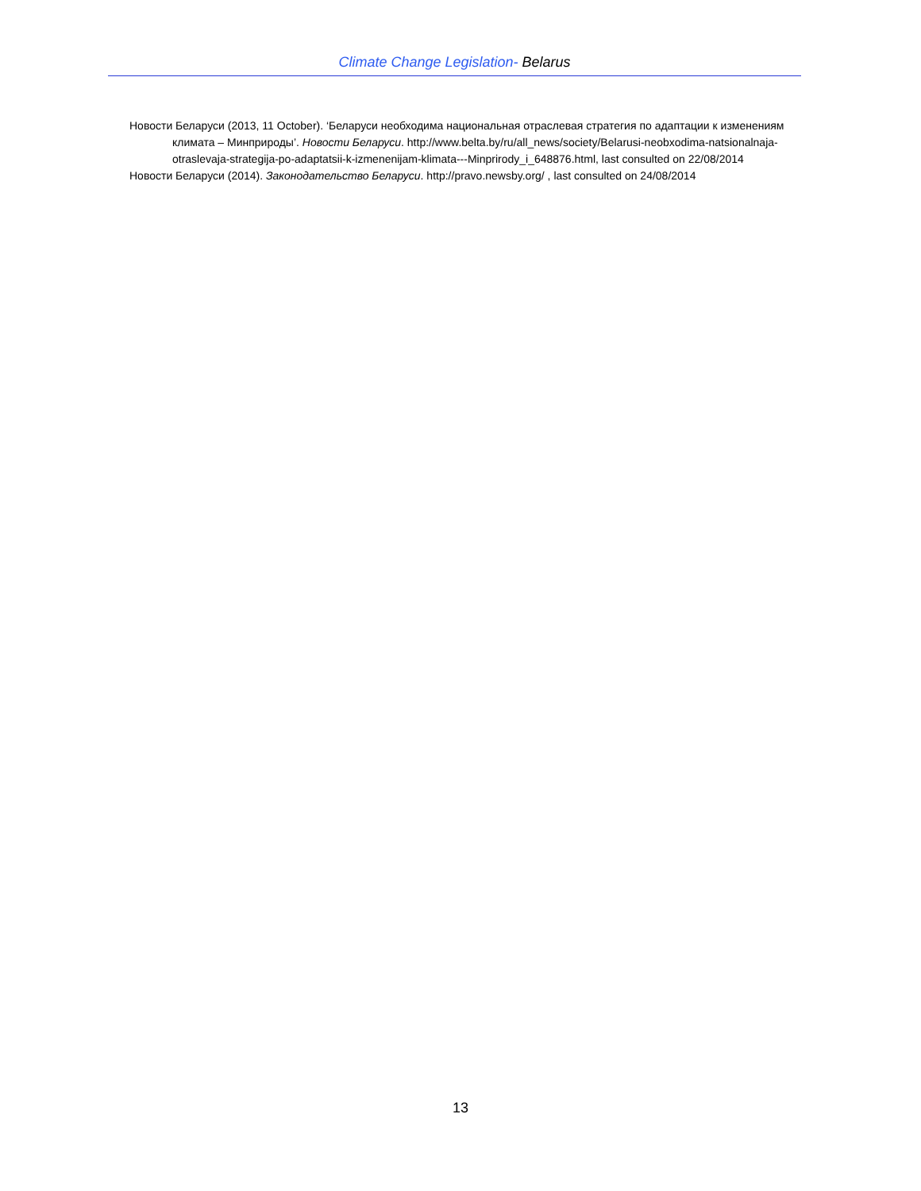Climate Change Legislation- Belarus
Новости Беларуси (2013, 11 October). ‘Беларуси необходима национальная отраслевая стратегия по адаптации к изменениям климата – Минприроды’. Новости Беларуси. http://www.belta.by/ru/all_news/society/Belarusi-neobxodima-natsionalnaja-otraslevaja-strategija-po-adaptatsii-k-izmenenijam-klimata---Minprirody_i_648876.html, last consulted on 22/08/2014
Новости Беларуси (2014). Законодательство Беларуси. http://pravo.newsby.org/ , last consulted on 24/08/2014
13